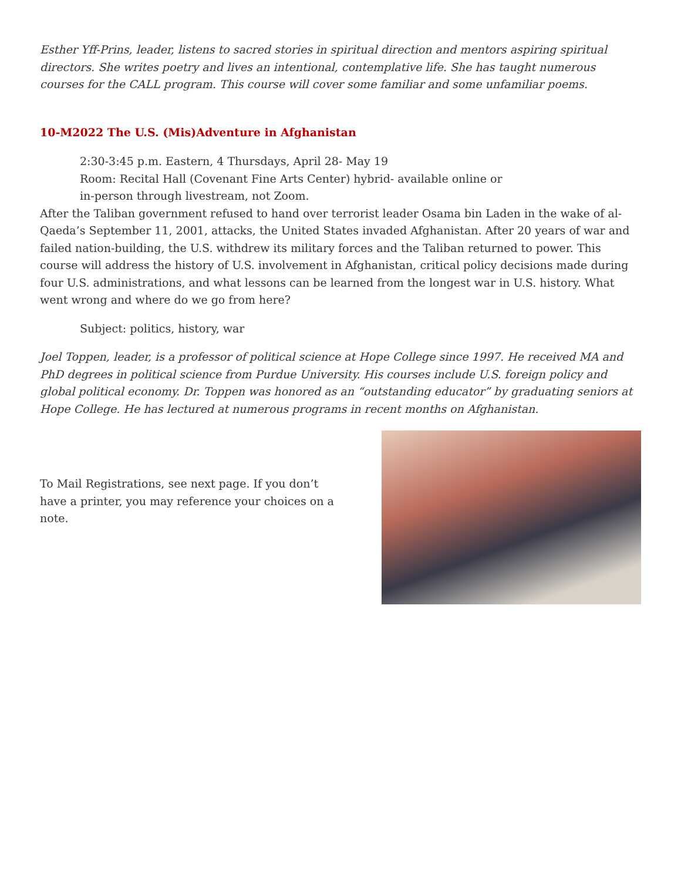Esther Yff-Prins, leader, listens to sacred stories in spiritual direction and mentors aspiring spiritual directors. She writes poetry and lives an intentional, contemplative life. She has taught numerous courses for the CALL program. This course will cover some familiar and some unfamiliar poems.
10-M2022 The U.S. (Mis)Adventure in Afghanistan
2:30-3:45 p.m. Eastern, 4 Thursdays, April 28- May 19
Room: Recital Hall (Covenant Fine Arts Center) hybrid- available online or
in-person through livestream, not Zoom.
After the Taliban government refused to hand over terrorist leader Osama bin Laden in the wake of al-Qaeda’s September 11, 2001, attacks, the United States invaded Afghanistan. After 20 years of war and failed nation-building, the U.S. withdrew its military forces and the Taliban returned to power. This course will address the history of U.S. involvement in Afghanistan, critical policy decisions made during four U.S. administrations, and what lessons can be learned from the longest war in U.S. history. What went wrong and where do we go from here?
Subject: politics, history, war
Joel Toppen, leader, is a professor of political science at Hope College since 1997. He received MA and PhD degrees in political science from Purdue University. His courses include U.S. foreign policy and global political economy. Dr. Toppen was honored as an “outstanding educator” by graduating seniors at Hope College. He has lectured at numerous programs in recent months on Afghanistan.
To Mail Registrations, see next page. If you don’t have a printer, you may reference your choices on a note.